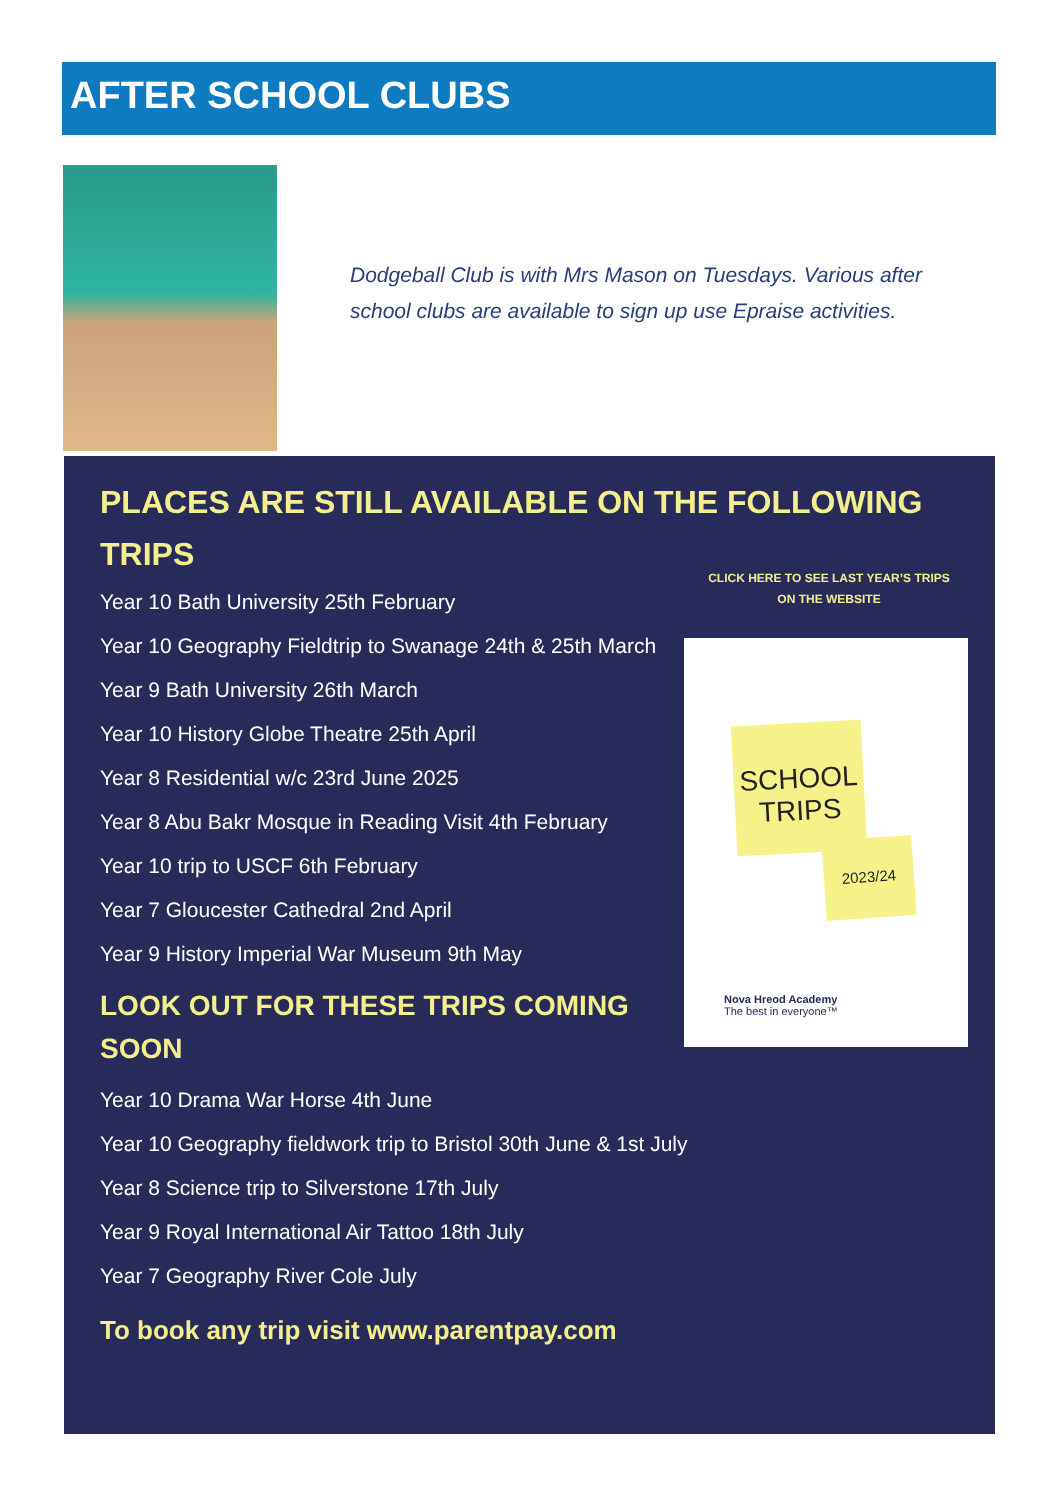AFTER SCHOOL CLUBS
Dodgeball Club is with Mrs Mason on Tuesdays. Various after school clubs are available to sign up use Epraise activities.
PLACES ARE STILL AVAILABLE ON THE FOLLOWING TRIPS
Year 10 Bath University 25th February
Year 10 Geography Fieldtrip to Swanage 24th & 25th March
Year 9 Bath University 26th March
Year 10 History Globe Theatre 25th April
Year 8 Residential w/c 23rd June 2025
Year 8 Abu Bakr Mosque in Reading Visit 4th February
Year 10 trip to USCF 6th February
Year 7 Gloucester Cathedral 2nd April
Year 9 History Imperial War Museum 9th May
LOOK OUT FOR THESE TRIPS COMING SOON
Year 10 Drama War Horse 4th June
Year 10 Geography fieldwork trip to Bristol 30th June & 1st July
Year 8 Science trip to Silverstone 17th July
Year 9 Royal International Air Tattoo 18th July
Year 7 Geography River Cole July
To book any trip visit www.parentpay.com
CLICK HERE TO SEE LAST YEAR’S TRIPS
ON THE WEBSITE
SCHOOL TRIPS
2023/24
Nova Hreod Academy
The best in everyone™